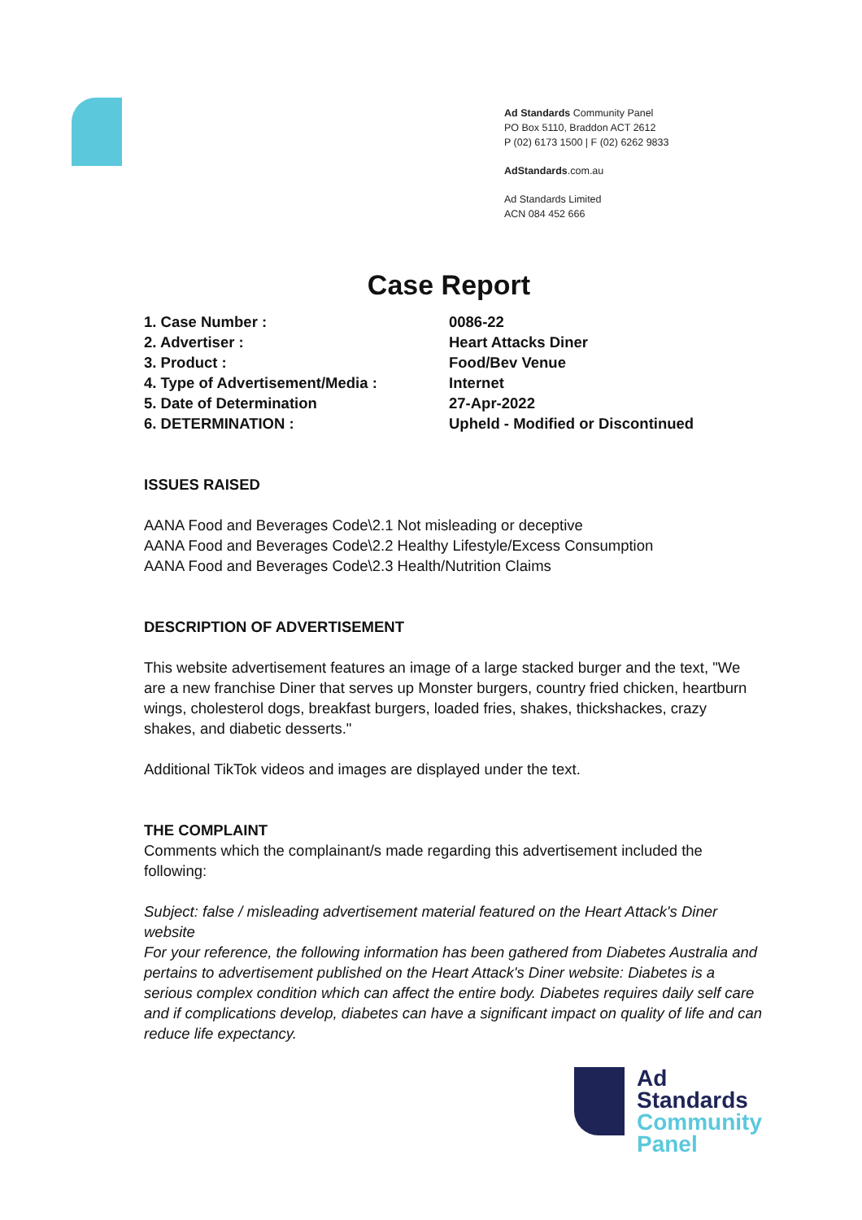Ad Standards Community Panel
PO Box 5110, Braddon ACT 2612
P (02) 6173 1500 | F (02) 6262 9833
AdStandards.com.au
Ad Standards Limited
ACN 084 452 666
Case Report
1. Case Number : 0086-22
2. Advertiser : Heart Attacks Diner
3. Product : Food/Bev Venue
4. Type of Advertisement/Media : Internet
5. Date of Determination 27-Apr-2022
6. DETERMINATION : Upheld - Modified or Discontinued
ISSUES RAISED
AANA Food and Beverages Code\2.1 Not misleading or deceptive
AANA Food and Beverages Code\2.2 Healthy Lifestyle/Excess Consumption
AANA Food and Beverages Code\2.3 Health/Nutrition Claims
DESCRIPTION OF ADVERTISEMENT
This website advertisement features an image of a large stacked burger and the text, "We are a new franchise Diner that serves up Monster burgers, country fried chicken, heartburn wings, cholesterol dogs, breakfast burgers, loaded fries, shakes, thickshackes, crazy shakes, and diabetic desserts."
Additional TikTok videos and images are displayed under the text.
THE COMPLAINT
Comments which the complainant/s made regarding this advertisement included the following:
Subject: false / misleading advertisement material featured on the Heart Attack's Diner website
For your reference, the following information has been gathered from Diabetes Australia and pertains to advertisement published on the Heart Attack's Diner website: Diabetes is a serious complex condition which can affect the entire body. Diabetes requires daily self care and if complications develop, diabetes can have a significant impact on quality of life and can reduce life expectancy.
Ad
Standards
Community
Panel